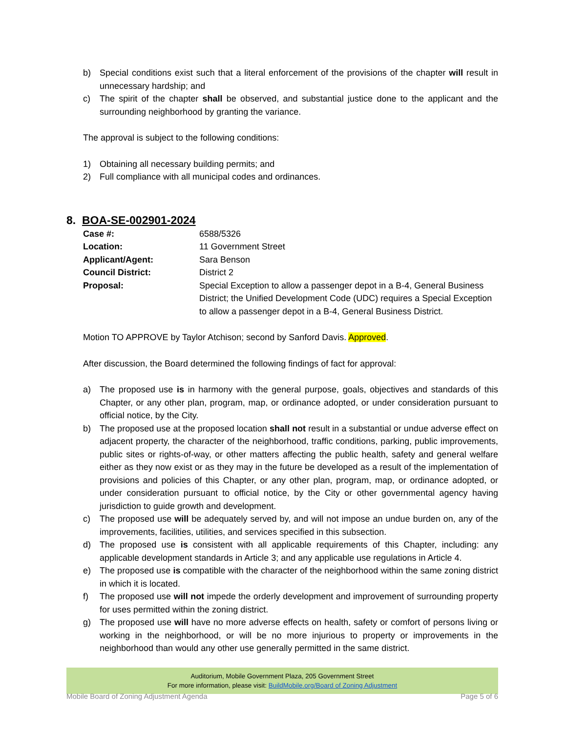b) Special conditions exist such that a literal enforcement of the provisions of the chapter will result in unnecessary hardship; and
c) The spirit of the chapter shall be observed, and substantial justice done to the applicant and the surrounding neighborhood by granting the variance.
The approval is subject to the following conditions:
1) Obtaining all necessary building permits; and
2) Full compliance with all municipal codes and ordinances.
8. BOA-SE-002901-2024
Case #: 6588/5326
Location: 11 Government Street
Applicant/Agent: Sara Benson
Council District: District 2
Proposal: Special Exception to allow a passenger depot in a B-4, General Business District; the Unified Development Code (UDC) requires a Special Exception to allow a passenger depot in a B-4, General Business District.
Motion TO APPROVE by Taylor Atchison; second by Sanford Davis. Approved.
After discussion, the Board determined the following findings of fact for approval:
a) The proposed use is in harmony with the general purpose, goals, objectives and standards of this Chapter, or any other plan, program, map, or ordinance adopted, or under consideration pursuant to official notice, by the City.
b) The proposed use at the proposed location shall not result in a substantial or undue adverse effect on adjacent property, the character of the neighborhood, traffic conditions, parking, public improvements, public sites or rights-of-way, or other matters affecting the public health, safety and general welfare either as they now exist or as they may in the future be developed as a result of the implementation of provisions and policies of this Chapter, or any other plan, program, map, or ordinance adopted, or under consideration pursuant to official notice, by the City or other governmental agency having jurisdiction to guide growth and development.
c) The proposed use will be adequately served by, and will not impose an undue burden on, any of the improvements, facilities, utilities, and services specified in this subsection.
d) The proposed use is consistent with all applicable requirements of this Chapter, including: any applicable development standards in Article 3; and any applicable use regulations in Article 4.
e) The proposed use is compatible with the character of the neighborhood within the same zoning district in which it is located.
f) The proposed use will not impede the orderly development and improvement of surrounding property for uses permitted within the zoning district.
g) The proposed use will have no more adverse effects on health, safety or comfort of persons living or working in the neighborhood, or will be no more injurious to property or improvements in the neighborhood than would any other use generally permitted in the same district.
Auditorium, Mobile Government Plaza, 205 Government Street
For more information, please visit: BuildMobile.org/Board of Zoning Adjustment
Mobile Board of Zoning Adjustment Agenda Page 5 of 6